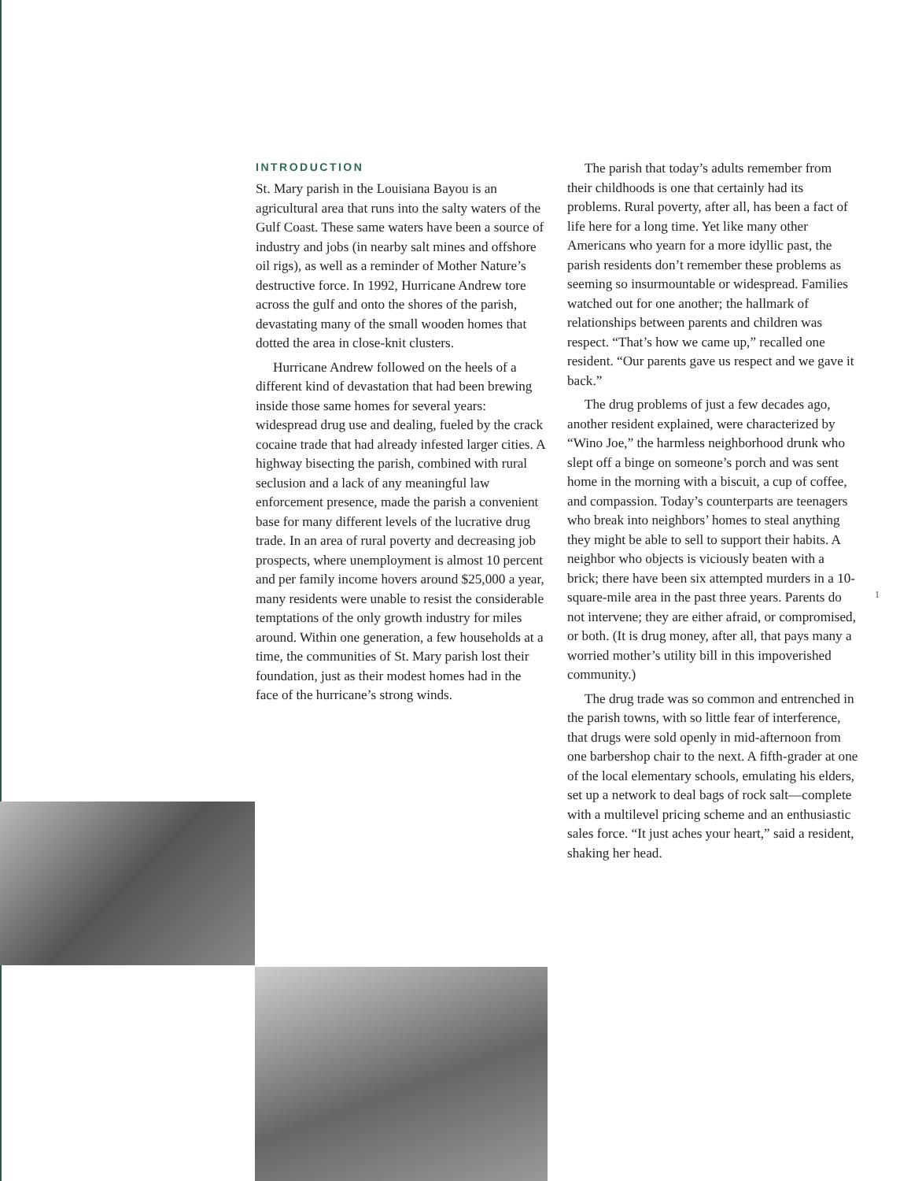INTRODUCTION
St. Mary parish in the Louisiana Bayou is an agricultural area that runs into the salty waters of the Gulf Coast. These same waters have been a source of industry and jobs (in nearby salt mines and offshore oil rigs), as well as a reminder of Mother Nature’s destructive force. In 1992, Hurricane Andrew tore across the gulf and onto the shores of the parish, devastating many of the small wooden homes that dotted the area in close-knit clusters.
Hurricane Andrew followed on the heels of a different kind of devastation that had been brewing inside those same homes for several years: widespread drug use and dealing, fueled by the crack cocaine trade that had already infested larger cities. A highway bisecting the parish, combined with rural seclusion and a lack of any meaningful law enforcement presence, made the parish a convenient base for many different levels of the lucrative drug trade. In an area of rural poverty and decreasing job prospects, where unemployment is almost 10 percent and per family income hovers around $25,000 a year, many residents were unable to resist the considerable temptations of the only growth industry for miles around. Within one generation, a few households at a time, the communities of St. Mary parish lost their foundation, just as their modest homes had in the face of the hurricane’s strong winds.
The parish that today’s adults remember from their childhoods is one that certainly had its problems. Rural poverty, after all, has been a fact of life here for a long time. Yet like many other Americans who yearn for a more idyllic past, the parish residents don’t remember these problems as seeming so insurmountable or widespread. Families watched out for one another; the hallmark of relationships between parents and children was respect. “That’s how we came up,” recalled one resident. “Our parents gave us respect and we gave it back.”
The drug problems of just a few decades ago, another resident explained, were characterized by “Wino Joe,” the harmless neighborhood drunk who slept off a binge on someone’s porch and was sent home in the morning with a biscuit, a cup of coffee, and compassion. Today’s counterparts are teenagers who break into neighbors’ homes to steal anything they might be able to sell to support their habits. A neighbor who objects is viciously beaten with a brick; there have been six attempted murders in a 10-square-mile area in the past three years. Parents do not intervene; they are either afraid, or compromised, or both. (It is drug money, after all, that pays many a worried mother’s utility bill in this impoverished community.)
The drug trade was so common and entrenched in the parish towns, with so little fear of interference, that drugs were sold openly in mid-afternoon from one barbershop chair to the next. A fifth-grader at one of the local elementary schools, emulating his elders, set up a network to deal bags of rock salt—complete with a multilevel pricing scheme and an enthusiastic sales force. “It just aches your heart,” said a resident, shaking her head.
1